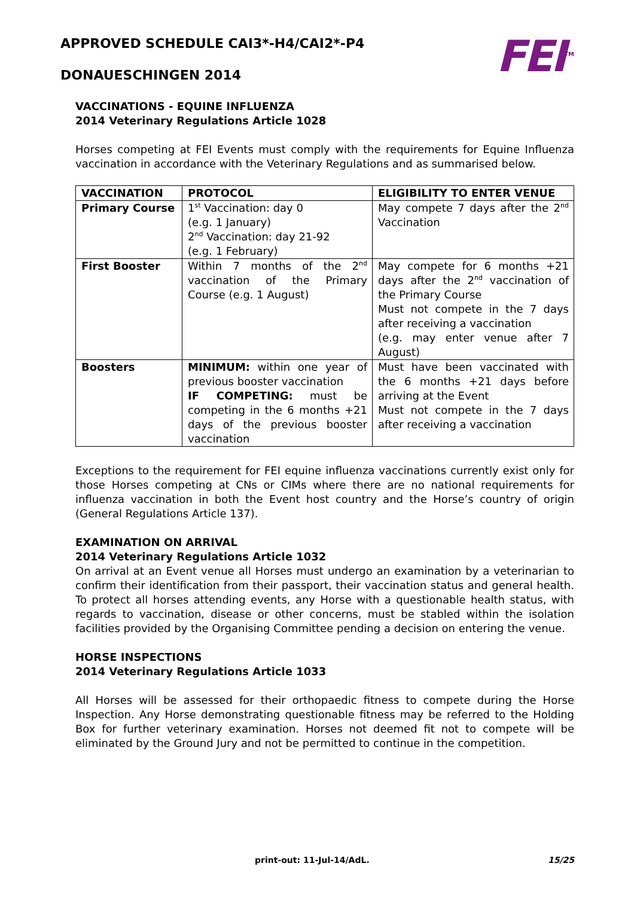APPROVED SCHEDULE CAI3*-H4/CAI2*-P4
DONAUESCHINGEN 2014
FEI<sup>TM</sup>
VACCINATIONS - EQUINE INFLUENZA
2014 Veterinary Regulations Article 1028
Horses competing at FEI Events must comply with the requirements for Equine Influenza vaccination in accordance with the Veterinary Regulations and as summarised below.
| VACCINATION | PROTOCOL | ELIGIBILITY TO ENTER VENUE |
| --- | --- | --- |
| Primary Course | 1<sup>st</sup> Vaccination: day 0 (e.g. 1 January) 2<sup>nd</sup> Vaccination: day 21-92 (e.g. 1 February) | May compete 7 days after the 2<sup>nd</sup> Vaccination |
| First Booster | Within 7 months of the 2<sup>nd</sup> vaccination of the Primary Course (e.g. 1 August) | May compete for 6 months +21 days after the 2<sup>nd</sup> vaccination of the Primary Course Must not compete in the 7 days after receiving a vaccination (e.g. may enter venue after 7 August) |
| Boosters | MINIMUM: within one year of previous booster vaccination IF COMPETING: must be competing in the 6 months +21 days of the previous booster vaccination | Must have been vaccinated with the 6 months +21 days before arriving at the Event Must not compete in the 7 days after receiving a vaccination |
Exceptions to the requirement for FEI equine influenza vaccinations currently exist only for those Horses competing at CNs or CIMs where there are no national requirements for influenza vaccination in both the Event host country and the Horse’s country of origin (General Regulations Article 137).
EXAMINATION ON ARRIVAL
2014 Veterinary Regulations Article 1032
On arrival at an Event venue all Horses must undergo an examination by a veterinarian to confirm their identification from their passport, their vaccination status and general health. To protect all horses attending events, any Horse with a questionable health status, with regards to vaccination, disease or other concerns, must be stabled within the isolation facilities provided by the Organising Committee pending a decision on entering the venue.
HORSE INSPECTIONS
2014 Veterinary Regulations Article 1033
All Horses will be assessed for their orthopaedic fitness to compete during the Horse Inspection. Any Horse demonstrating questionable fitness may be referred to the Holding Box for further veterinary examination. Horses not deemed fit not to compete will be eliminated by the Ground Jury and not be permitted to continue in the competition.
print-out: 11-Jul-14/AdL. 15/25